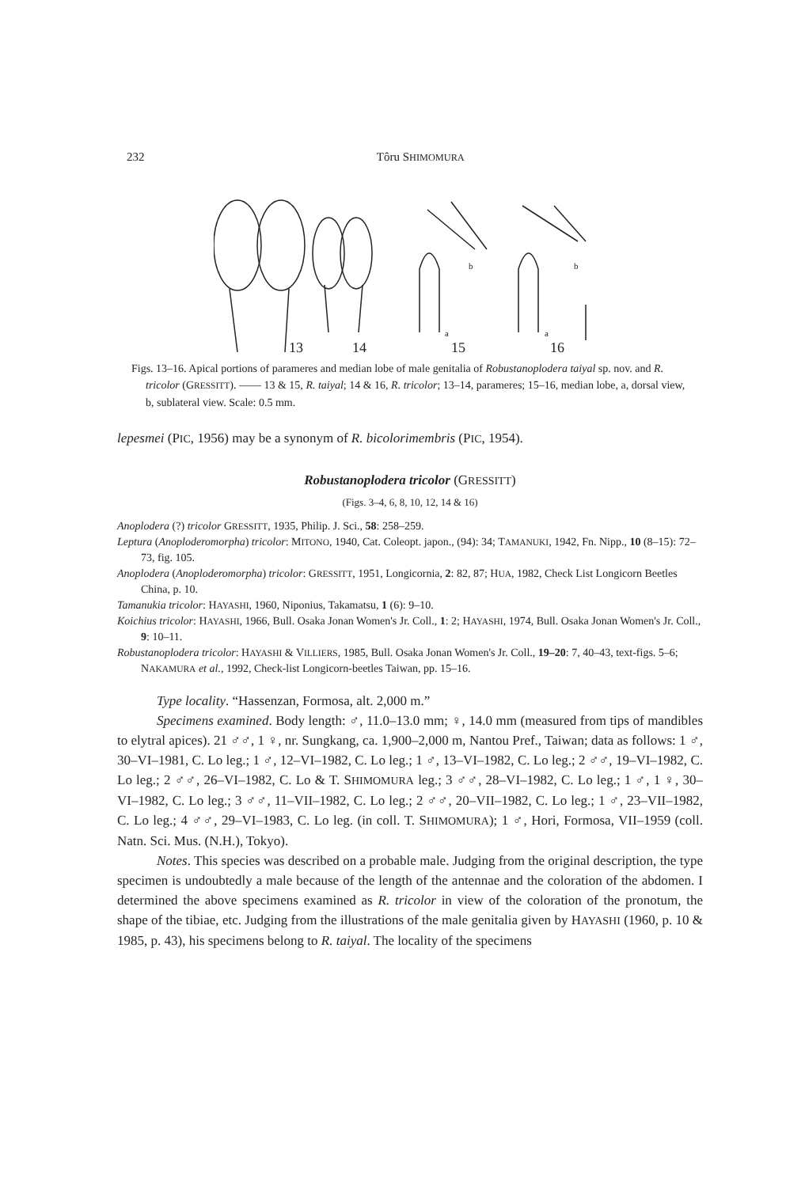232 Tôru SHIMOMURA
13
14
15
16
b
b
a
a
Figs. 13–16. Apical portions of parameres and median lobe of male genitalia of Robustanoplodera taiyal sp. nov. and R. tricolor (GRESSITT). —— 13 & 15, R. taiyal; 14 & 16, R. tricolor; 13–14, parameres; 15–16, median lobe, a, dorsal view, b, sublateral view. Scale: 0.5 mm.
lepesmei (PIC, 1956) may be a synonym of R. bicolorimembris (PIC, 1954).
Robustanoplodera tricolor (GRESSITT)
(Figs. 3–4, 6, 8, 10, 12, 14 & 16)
Anoplodera (?) tricolor GRESSITT, 1935, Philip. J. Sci., 58: 258–259.
Leptura (Anoploderomorpha) tricolor: MITONO, 1940, Cat. Coleopt. japon., (94): 34; TAMANUKI, 1942, Fn. Nipp., 10 (8–15): 72–73, fig. 105.
Anoplodera (Anoploderomorpha) tricolor: GRESSITT, 1951, Longicornia, 2: 82, 87; HUA, 1982, Check List Longicorn Beetles China, p. 10.
Tamanukia tricolor: HAYASHI, 1960, Niponius, Takamatsu, 1 (6): 9–10.
Koichius tricolor: HAYASHI, 1966, Bull. Osaka Jonan Women's Jr. Coll., 1: 2; HAYASHI, 1974, Bull. Osaka Jonan Women's Jr. Coll., 9: 10–11.
Robustanoplodera tricolor: HAYASHI & VILLIERS, 1985, Bull. Osaka Jonan Women's Jr. Coll., 19–20: 7, 40–43, text-figs. 5–6; NAKAMURA et al., 1992, Check-list Longicorn-beetles Taiwan, pp. 15–16.
Type locality. “Hassenzan, Formosa, alt. 2,000 m.”
Specimens examined. Body length: ♂, 11.0–13.0 mm; ♀, 14.0 mm (measured from tips of mandibles to elytral apices). 21 ♂♂, 1 ♀, nr. Sungkang, ca. 1,900–2,000 m, Nantou Pref., Taiwan; data as follows: 1 ♂, 30–VI–1981, C. Lo leg.; 1 ♂, 12–VI–1982, C. Lo leg.; 1 ♂, 13–VI–1982, C. Lo leg.; 2 ♂♂, 19–VI–1982, C. Lo leg.; 2 ♂♂, 26–VI–1982, C. Lo & T. SHIMOMURA leg.; 3 ♂♂, 28–VI–1982, C. Lo leg.; 1 ♂, 1 ♀, 30–VI–1982, C. Lo leg.; 3 ♂♂, 11–VII–1982, C. Lo leg.; 2 ♂♂, 20–VII–1982, C. Lo leg.; 1 ♂, 23–VII–1982, C. Lo leg.; 4 ♂♂, 29–VI–1983, C. Lo leg. (in coll. T. SHIMOMURA); 1 ♂, Hori, Formosa, VII–1959 (coll. Natn. Sci. Mus. (N.H.), Tokyo).
Notes. This species was described on a probable male. Judging from the original description, the type specimen is undoubtedly a male because of the length of the antennae and the coloration of the abdomen. I determined the above specimens examined as R. tricolor in view of the coloration of the pronotum, the shape of the tibiae, etc. Judging from the illustrations of the male genitalia given by HAYASHI (1960, p. 10 & 1985, p. 43), his specimens belong to R. taiyal. The locality of the specimens